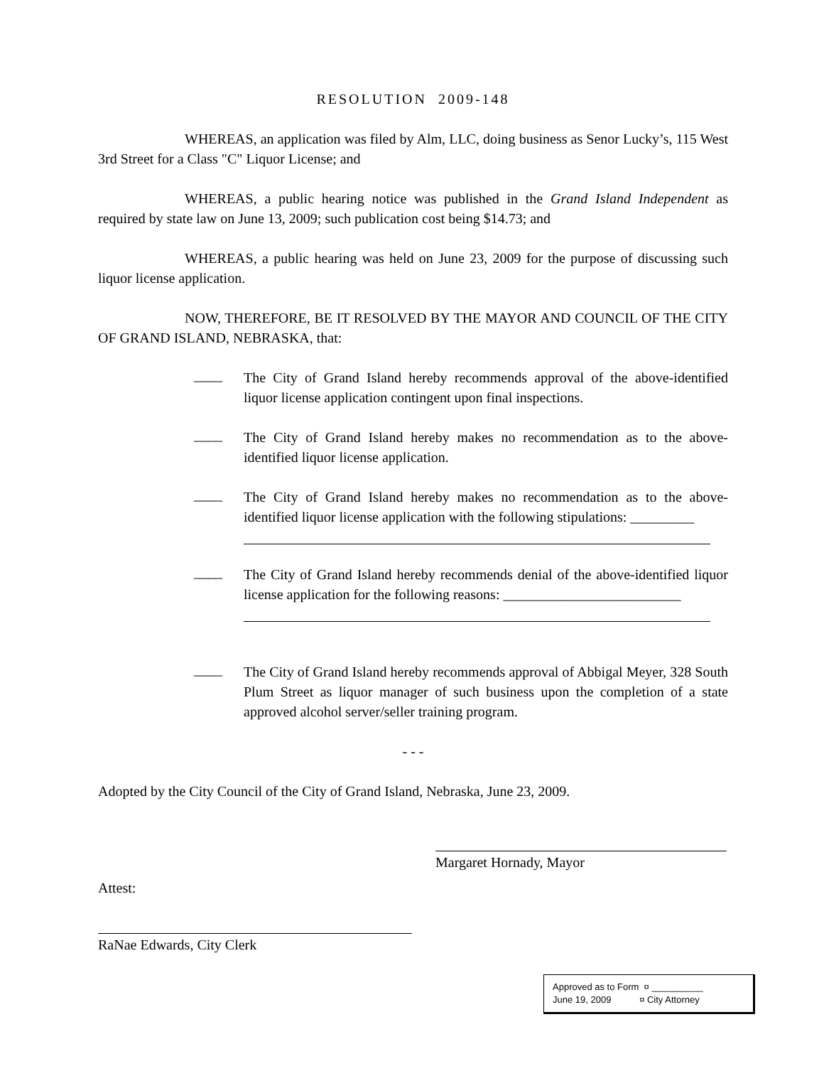RESOLUTION 2009-148
WHEREAS, an application was filed by Alm, LLC, doing business as Senor Lucky’s, 115 West 3rd Street for a Class "C" Liquor License; and
WHEREAS, a public hearing notice was published in the Grand Island Independent as required by state law on June 13, 2009; such publication cost being $14.73; and
WHEREAS, a public hearing was held on June 23, 2009 for the purpose of discussing such liquor license application.
NOW, THEREFORE, BE IT RESOLVED BY THE MAYOR AND COUNCIL OF THE CITY OF GRAND ISLAND, NEBRASKA, that:
____
The City of Grand Island hereby recommends approval of the above-identified liquor license application contingent upon final inspections.
____
The City of Grand Island hereby makes no recommendation as to the above-identified liquor license application.
____
The City of Grand Island hereby makes no recommendation as to the above-identified liquor license application with the following stipulations: _________
____
The City of Grand Island hereby recommends denial of the above-identified liquor license application for the following reasons: _________________________
____
The City of Grand Island hereby recommends approval of Abbigal Meyer, 328 South Plum Street as liquor manager of such business upon the completion of a state approved alcohol server/seller training program.
- - -
Adopted by the City Council of the City of Grand Island, Nebraska, June 23, 2009.
Margaret Hornady, Mayor
Attest:
RaNae Edwards, City Clerk
Approved as to Form ¤ __________
June 19, 2009 ¤ City Attorney